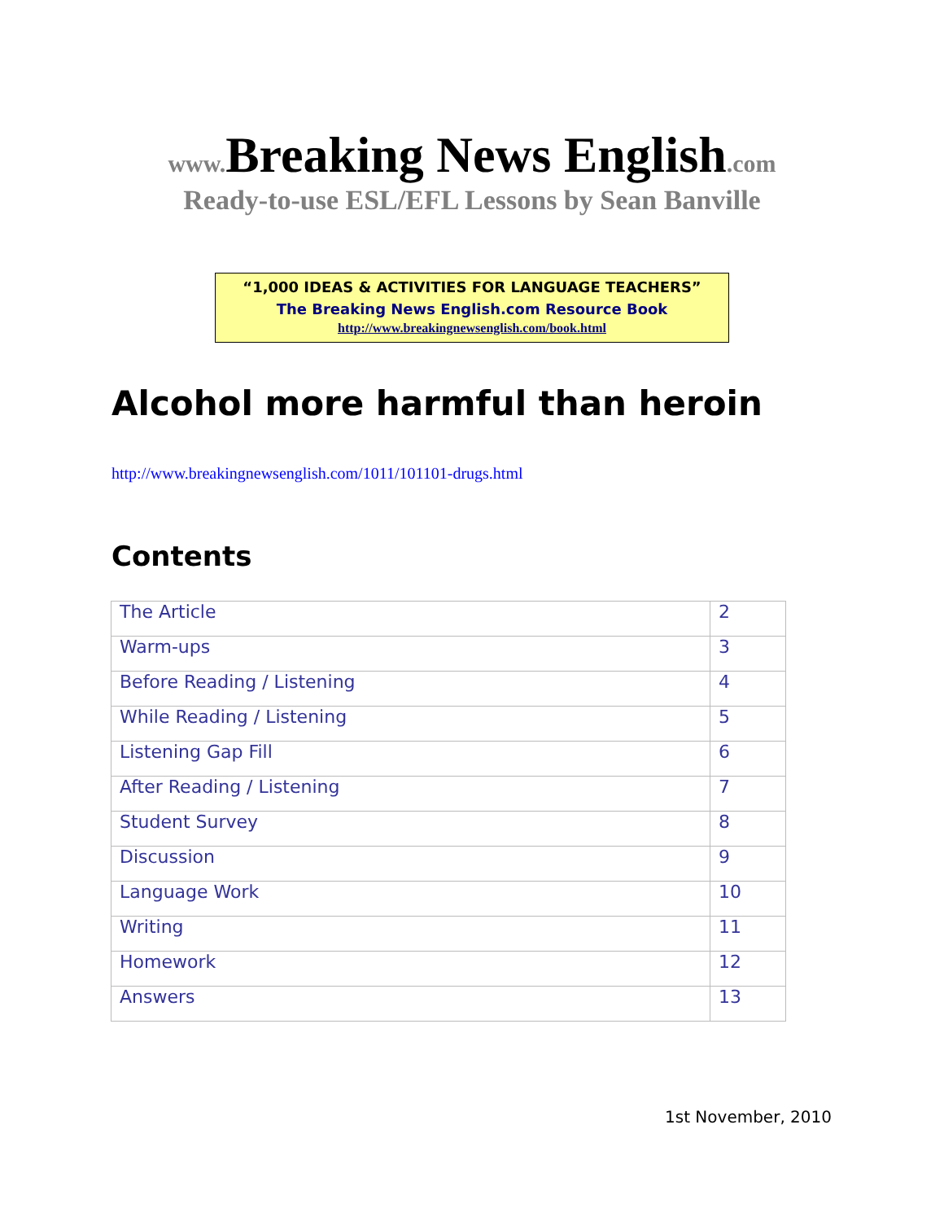www. Breaking News English.com
Ready-to-use ESL/EFL Lessons by Sean Banville
“1,000 IDEAS & ACTIVITIES FOR LANGUAGE TEACHERS”
The Breaking News English.com Resource Book
http://www.breakingnewsenglish.com/book.html
Alcohol more harmful than heroin
http://www.breakingnewsenglish.com/1011/101101-drugs.html
Contents
| The Article | 2 |
| Warm-ups | 3 |
| Before Reading / Listening | 4 |
| While Reading / Listening | 5 |
| Listening Gap Fill | 6 |
| After Reading / Listening | 7 |
| Student Survey | 8 |
| Discussion | 9 |
| Language Work | 10 |
| Writing | 11 |
| Homework | 12 |
| Answers | 13 |
1st November, 2010